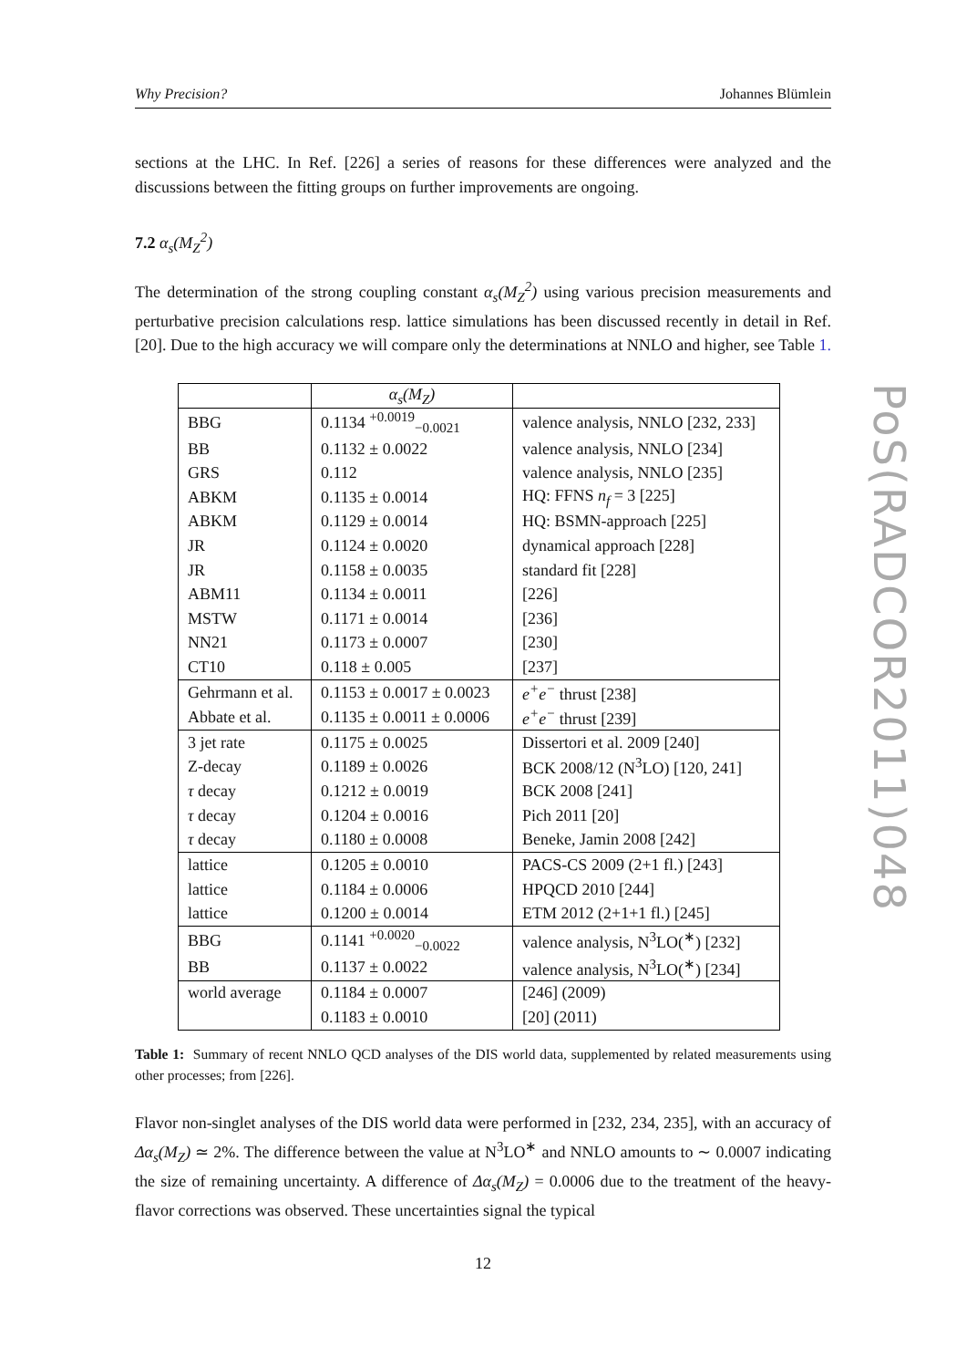PoS(RADCOR2011)048
Why Precision? Johannes Blümlein
sections at the LHC. In Ref. [226] a series of reasons for these differences were analyzed and the discussions between the fitting groups on further improvements are ongoing.
7.2 α<sub>s</sub>(M<sub>Z</sub><sup>2</sup>)
The determination of the strong coupling constant α<sub>s</sub>(M<sub>Z</sub><sup>2</sup>) using various precision measurements and perturbative precision calculations resp. lattice simulations has been discussed recently in detail in Ref. [20]. Due to the high accuracy we will compare only the determinations at NNLO and higher, see Table 1.
| | α<sub>s</sub>(M<sub>Z</sub>) | |
| BBG | 0.1134 <sup>+0.0019</sup><sub>−0.0021</sub> | valence analysis, NNLO [232, 233] |
| BB | 0.1132 ± 0.0022 | valence analysis, NNLO [234] |
| GRS | 0.112 | valence analysis, NNLO [235] |
| ABKM | 0.1135 ± 0.0014 | HQ: FFNS n<sub>f</sub> = 3 [225] |
| ABKM | 0.1129 ± 0.0014 | HQ: BSMN-approach [225] |
| JR | 0.1124 ± 0.0020 | dynamical approach [228] |
| JR | 0.1158 ± 0.0035 | standard fit [228] |
| ABM11 | 0.1134 ± 0.0011 | [226] |
| MSTW | 0.1171 ± 0.0014 | [236] |
| NN21 | 0.1173 ± 0.0007 | [230] |
| CT10 | 0.118 ± 0.005 | [237] |
| Gehrmann et al. | 0.1153 ± 0.0017 ± 0.0023 | e<sup>+</sup>e<sup>−</sup> thrust [238] |
| Abbate et al. | 0.1135 ± 0.0011 ± 0.0006 | e<sup>+</sup>e<sup>−</sup> thrust [239] |
| 3 jet rate | 0.1175 ± 0.0025 | Dissertori et al. 2009 [240] |
| Z-decay | 0.1189 ± 0.0026 | BCK 2008/12 (N<sup>3</sup>LO) [120, 241] |
| τ decay | 0.1212 ± 0.0019 | BCK 2008 [241] |
| τ decay | 0.1204 ± 0.0016 | Pich 2011 [20] |
| τ decay | 0.1180 ± 0.0008 | Beneke, Jamin 2008 [242] |
| lattice | 0.1205 ± 0.0010 | PACS-CS 2009 (2+1 fl.) [243] |
| lattice | 0.1184 ± 0.0006 | HPQCD 2010 [244] |
| lattice | 0.1200 ± 0.0014 | ETM 2012 (2+1+1 fl.) [245] |
| BBG | 0.1141 <sup>+0.0020</sup><sub>−0.0022</sub> | valence analysis, N<sup>3</sup>LO(<sup>∗</sup>) [232] |
| BB | 0.1137 ± 0.0022 | valence analysis, N<sup>3</sup>LO(<sup>∗</sup>) [234] |
| world average | 0.1184 ± 0.0007 | [246] (2009) |
| | 0.1183 ± 0.0010 | [20] (2011) |
Table 1: Summary of recent NNLO QCD analyses of the DIS world data, supplemented by related measurements using other processes; from [226].
Flavor non-singlet analyses of the DIS world data were performed in [232, 234, 235], with an accuracy of Δα<sub>s</sub>(M<sub>Z</sub>) ≃ 2%. The difference between the value at N<sup>3</sup>LO<sup>∗</sup> and NNLO amounts to ∼ 0.0007 indicating the size of remaining uncertainty. A difference of Δα<sub>s</sub>(M<sub>Z</sub>) = 0.0006 due to the treatment of the heavy-flavor corrections was observed. These uncertainties signal the typical
12